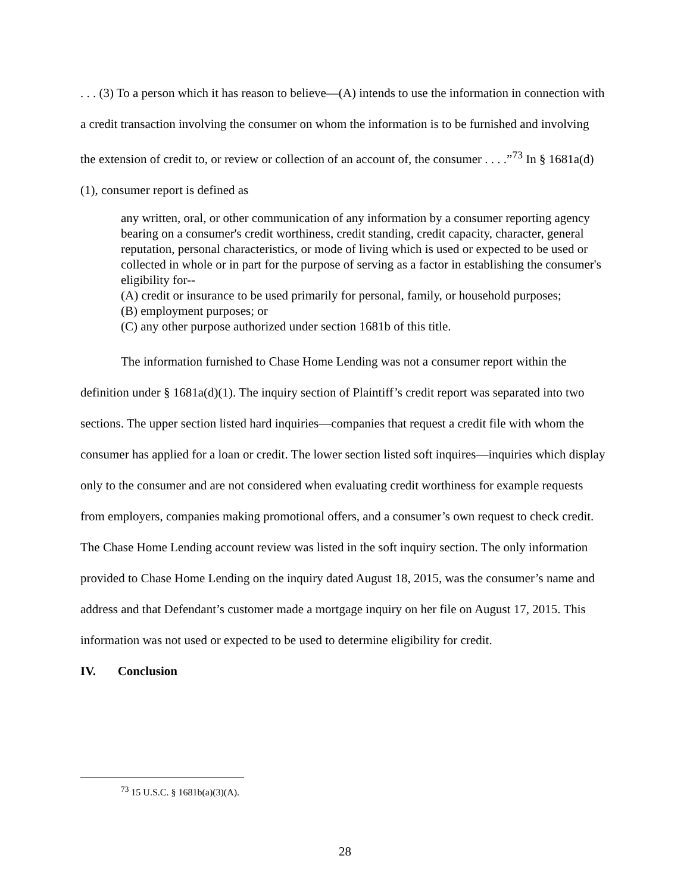. . . (3) To a person which it has reason to believe—(A) intends to use the information in connection with a credit transaction involving the consumer on whom the information is to be furnished and involving the extension of credit to, or review or collection of an account of, the consumer . . . .”<sup>73</sup> In § 1681a(d)(1), consumer report is defined as
any written, oral, or other communication of any information by a consumer reporting agency bearing on a consumer's credit worthiness, credit standing, credit capacity, character, general reputation, personal characteristics, or mode of living which is used or expected to be used or collected in whole or in part for the purpose of serving as a factor in establishing the consumer's eligibility for--
(A) credit or insurance to be used primarily for personal, family, or household purposes;
(B) employment purposes; or
(C) any other purpose authorized under section 1681b of this title.
The information furnished to Chase Home Lending was not a consumer report within the definition under § 1681a(d)(1). The inquiry section of Plaintiff’s credit report was separated into two sections. The upper section listed hard inquiries—companies that request a credit file with whom the consumer has applied for a loan or credit. The lower section listed soft inquires—inquiries which display only to the consumer and are not considered when evaluating credit worthiness for example requests from employers, companies making promotional offers, and a consumer’s own request to check credit. The Chase Home Lending account review was listed in the soft inquiry section. The only information provided to Chase Home Lending on the inquiry dated August 18, 2015, was the consumer’s name and address and that Defendant’s customer made a mortgage inquiry on her file on August 17, 2015. This information was not used or expected to be used to determine eligibility for credit.
IV. Conclusion
<sup>73</sup> 15 U.S.C. § 1681b(a)(3)(A).
28